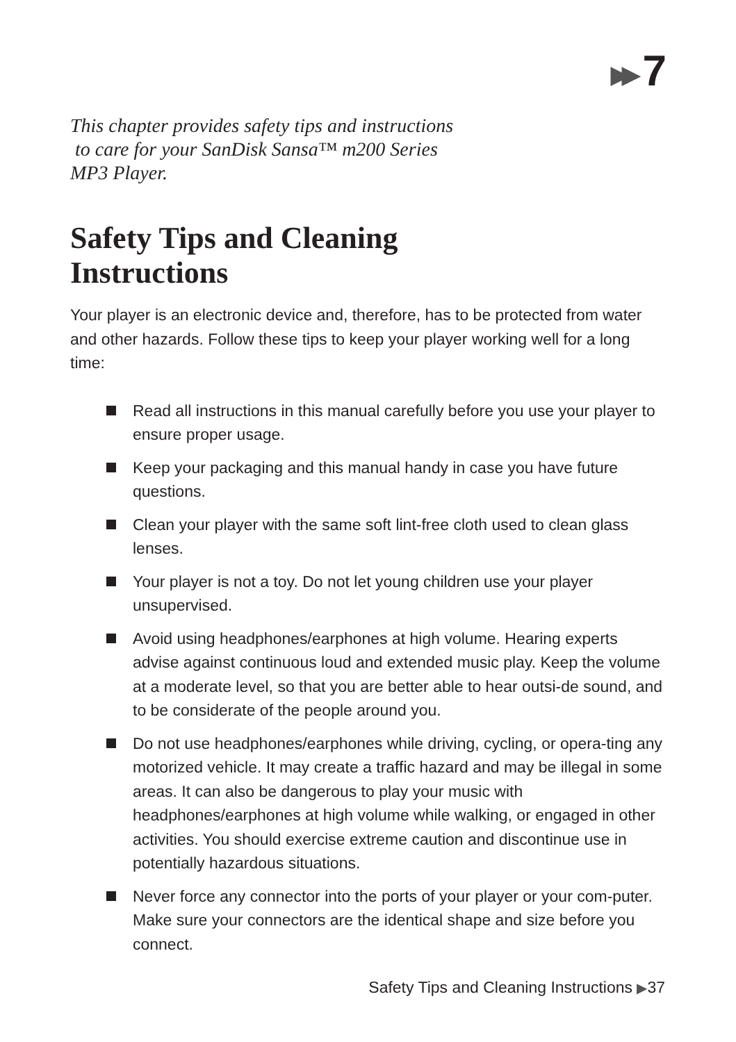▶▶ 7
This chapter provides safety tips and instructions
to care for your SanDisk Sansa™ m200 Series
MP3 Player.
Safety Tips and Cleaning
Instructions
Your player is an electronic device and, therefore, has to be protected from water and other hazards. Follow these tips to keep your player working well for a long time:
Read all instructions in this manual carefully before you use your player to ensure proper usage.
Keep your packaging and this manual handy in case you have future questions.
Clean your player with the same soft lint-free cloth used to clean glass lenses.
Your player is not a toy. Do not let young children use your player unsupervised.
Avoid using headphones/earphones at high volume. Hearing experts advise against continuous loud and extended music play. Keep the volume at a moderate level, so that you are better able to hear outsi-de sound, and to be considerate of the people around you.
Do not use headphones/earphones while driving, cycling, or opera-ting any motorized vehicle. It may create a traffic hazard and may be illegal in some areas. It can also be dangerous to play your music with headphones/earphones at high volume while walking, or engaged in other activities. You should exercise extreme caution and discontinue use in potentially hazardous situations.
Never force any connector into the ports of your player or your com-puter. Make sure your connectors are the identical shape and size before you connect.
Safety Tips and Cleaning Instructions ▶37